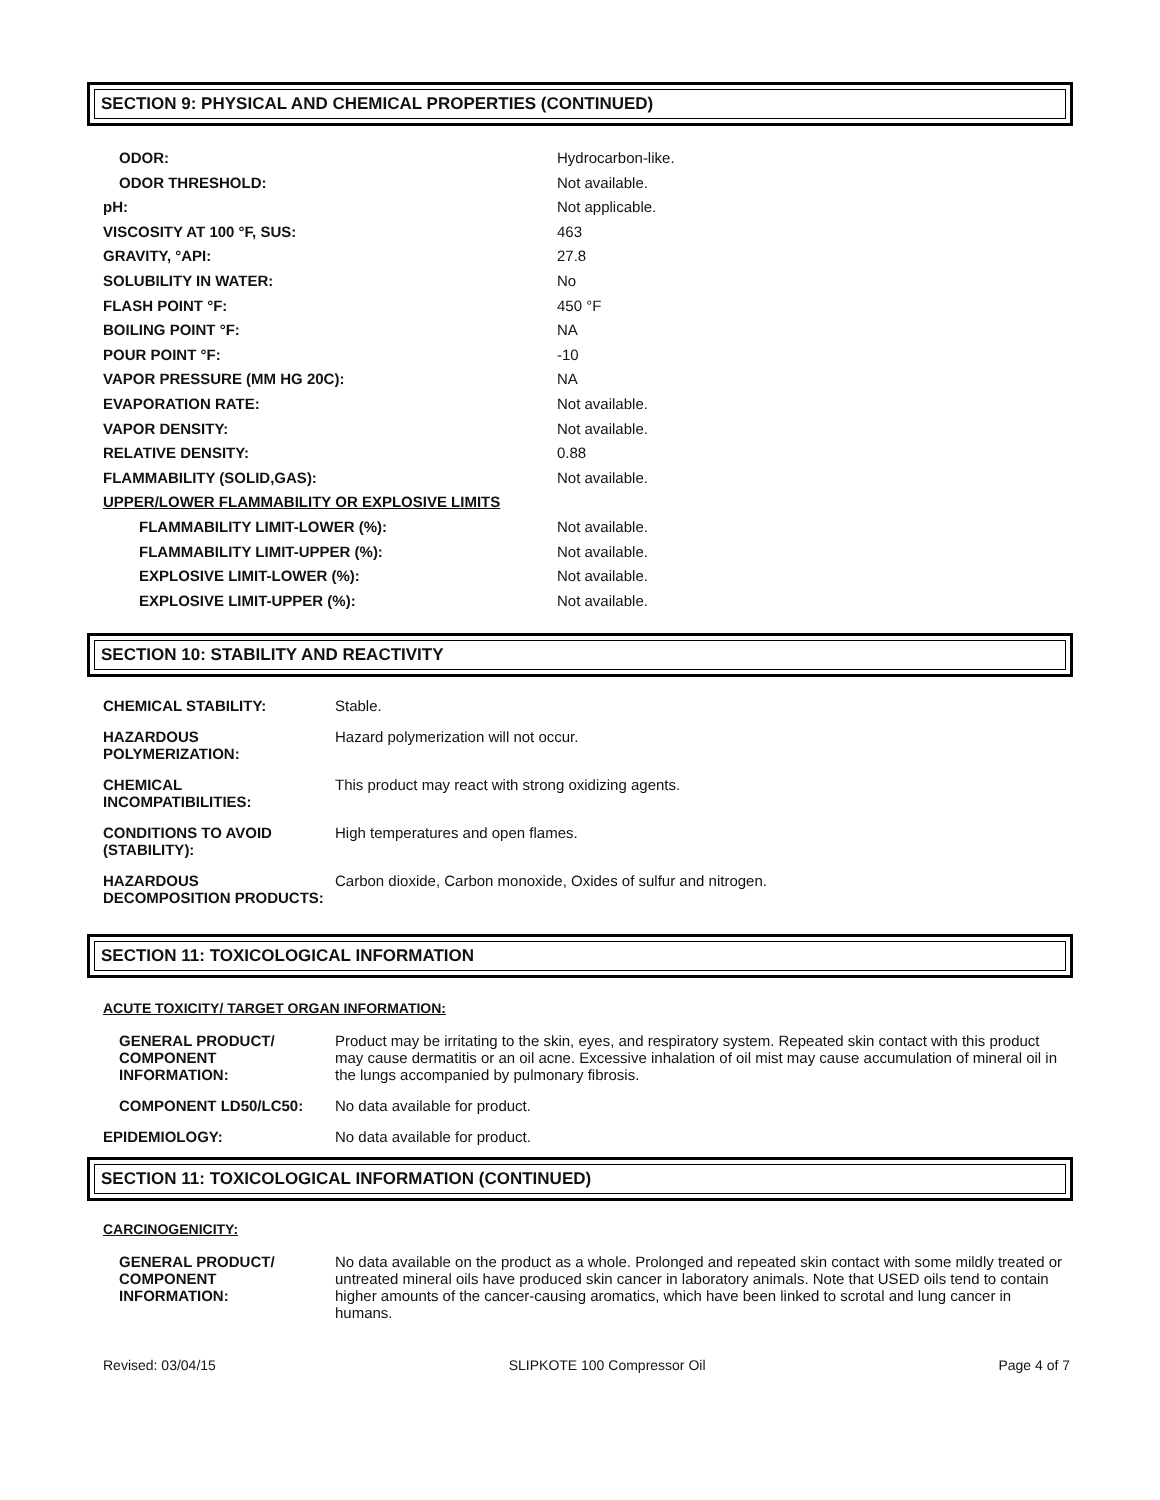SECTION 9: PHYSICAL AND CHEMICAL PROPERTIES (CONTINUED)
| ODOR: | Hydrocarbon-like. |
| ODOR THRESHOLD: | Not available. |
| pH: | Not applicable. |
| VISCOSITY AT 100 °F, SUS: | 463 |
| GRAVITY, °API: | 27.8 |
| SOLUBILITY IN WATER: | No |
| FLASH POINT °F: | 450 °F |
| BOILING POINT °F: | NA |
| POUR POINT °F: | -10 |
| VAPOR PRESSURE (MM HG 20C): | NA |
| EVAPORATION RATE: | Not available. |
| VAPOR DENSITY: | Not available. |
| RELATIVE DENSITY: | 0.88 |
| FLAMMABILITY (SOLID,GAS): | Not available. |
| UPPER/LOWER FLAMMABILITY OR EXPLOSIVE LIMITS | |
| FLAMMABILITY LIMIT-LOWER (%): | Not available. |
| FLAMMABILITY LIMIT-UPPER (%): | Not available. |
| EXPLOSIVE LIMIT-LOWER (%): | Not available. |
| EXPLOSIVE LIMIT-UPPER (%): | Not available. |
SECTION 10: STABILITY AND REACTIVITY
| CHEMICAL STABILITY: | Stable. |
| HAZARDOUS POLYMERIZATION: | Hazard polymerization will not occur. |
| CHEMICAL INCOMPATIBILITIES: | This product may react with strong oxidizing agents. |
| CONDITIONS TO AVOID (STABILITY): | High temperatures and open flames. |
| HAZARDOUS DECOMPOSITION PRODUCTS: | Carbon dioxide, Carbon monoxide, Oxides of sulfur and nitrogen. |
SECTION 11: TOXICOLOGICAL INFORMATION
ACUTE TOXICITY/ TARGET ORGAN INFORMATION:
| GENERAL PRODUCT/ COMPONENT INFORMATION: | Product may be irritating to the skin, eyes, and respiratory system. Repeated skin contact with this product may cause dermatitis or an oil acne. Excessive inhalation of oil mist may cause accumulation of mineral oil in the lungs accompanied by pulmonary fibrosis. |
| COMPONENT LD50/LC50: | No data available for product. |
| EPIDEMIOLOGY: | No data available for product. |
SECTION 11: TOXICOLOGICAL INFORMATION (CONTINUED)
CARCINOGENICITY:
| GENERAL PRODUCT/ COMPONENT INFORMATION: | No data available on the product as a whole. Prolonged and repeated skin contact with some mildly treated or untreated mineral oils have produced skin cancer in laboratory animals. Note that USED oils tend to contain higher amounts of the cancer-causing aromatics, which have been linked to scrotal and lung cancer in humans. |
Revised: 03/04/15 SLIPKOTE 100 Compressor Oil Page 4 of 7